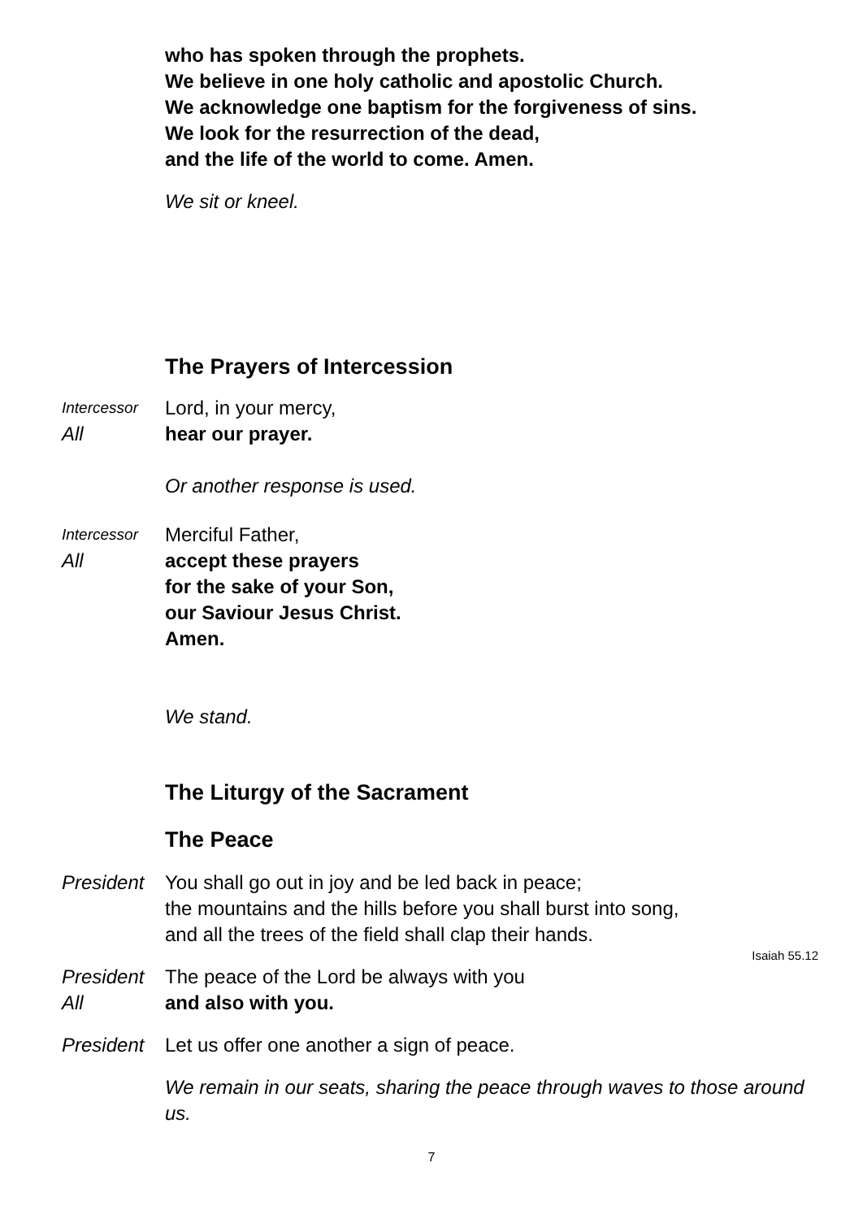who has spoken through the prophets.
We believe in one holy catholic and apostolic Church.
We acknowledge one baptism for the forgiveness of sins.
We look for the resurrection of the dead,
and the life of the world to come. Amen.
We sit or kneel.
The Prayers of Intercession
Intercessor
Lord, in your mercy,
All hear our prayer.
Or another response is used.
Intercessor
Merciful Father,
All accept these prayers
for the sake of your Son,
our Saviour Jesus Christ.
Amen.
We stand.
The Liturgy of the Sacrament
The Peace
President
You shall go out in joy and be led back in peace;
the mountains and the hills before you shall burst into song,
and all the trees of the field shall clap their hands.
Isaiah 55.12
President
The peace of the Lord be always with you
All and also with you.
President
Let us offer one another a sign of peace.
We remain in our seats, sharing the peace through waves to those around us.
7